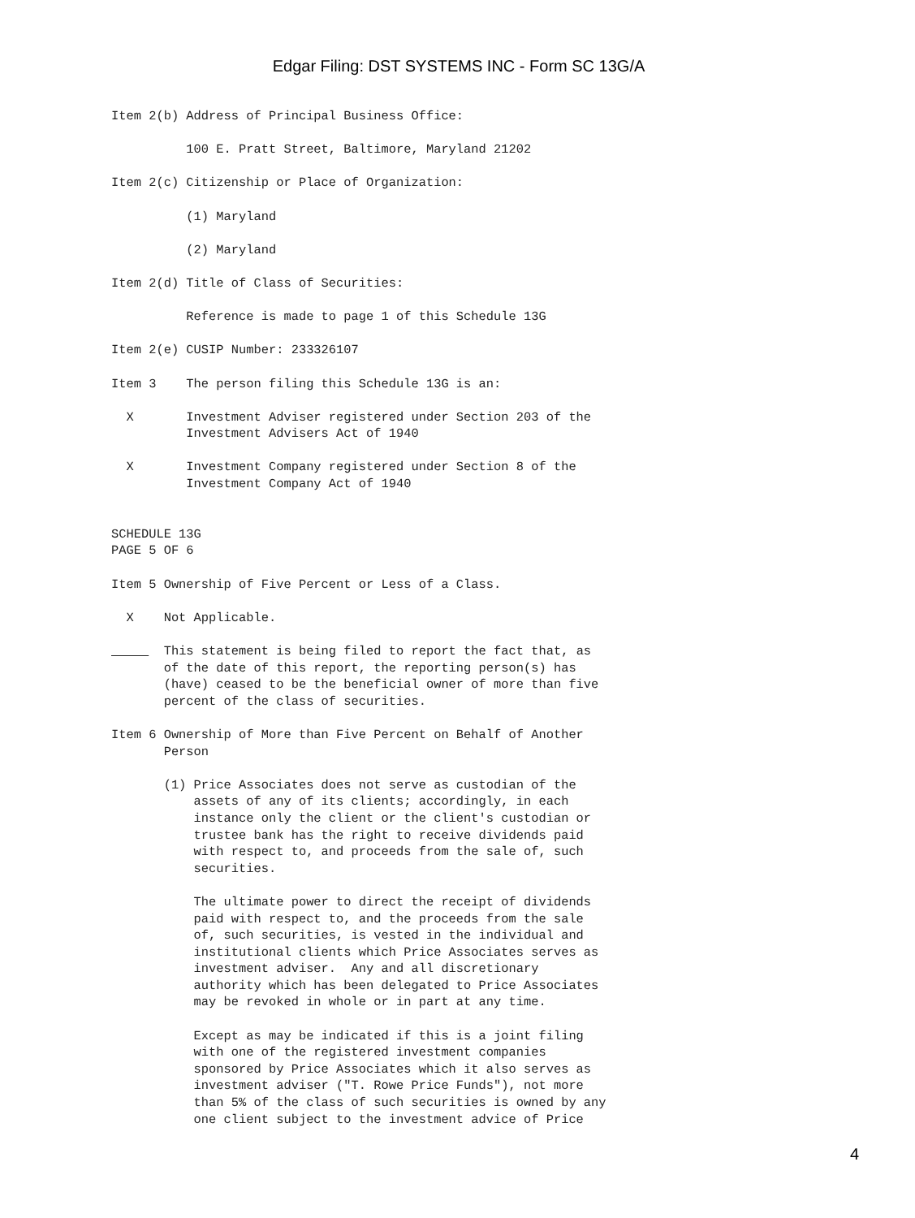Edgar Filing: DST SYSTEMS INC - Form SC 13G/A
Item 2(b) Address of Principal Business Office:

          100 E. Pratt Street, Baltimore, Maryland 21202

Item 2(c) Citizenship or Place of Organization:

          (1) Maryland

          (2) Maryland

Item 2(d) Title of Class of Securities:

          Reference is made to page 1 of this Schedule 13G

Item 2(e) CUSIP Number: 233326107

Item 3    The person filing this Schedule 13G is an:

  X       Investment Adviser registered under Section 203 of the
          Investment Advisers Act of 1940

  X       Investment Company registered under Section 8 of the
          Investment Company Act of 1940


SCHEDULE 13G
PAGE 5 OF 6

Item 5 Ownership of Five Percent or Less of a Class.

  X    Not Applicable.

       This statement is being filed to report the fact that, as
       of the date of this report, the reporting person(s) has
       (have) ceased to be the beneficial owner of more than five
       percent of the class of securities.

Item 6 Ownership of More than Five Percent on Behalf of Another
       Person

       (1) Price Associates does not serve as custodian of the
           assets of any of its clients; accordingly, in each
           instance only the client or the client's custodian or
           trustee bank has the right to receive dividends paid
           with respect to, and proceeds from the sale of, such
           securities.

           The ultimate power to direct the receipt of dividends
           paid with respect to, and the proceeds from the sale
           of, such securities, is vested in the individual and
           institutional clients which Price Associates serves as
           investment adviser.  Any and all discretionary
           authority which has been delegated to Price Associates
           may be revoked in whole or in part at any time.

           Except as may be indicated if this is a joint filing
           with one of the registered investment companies
           sponsored by Price Associates which it also serves as
           investment adviser ("T. Rowe Price Funds"), not more
           than 5% of the class of such securities is owned by any
           one client subject to the investment advice of Price
4